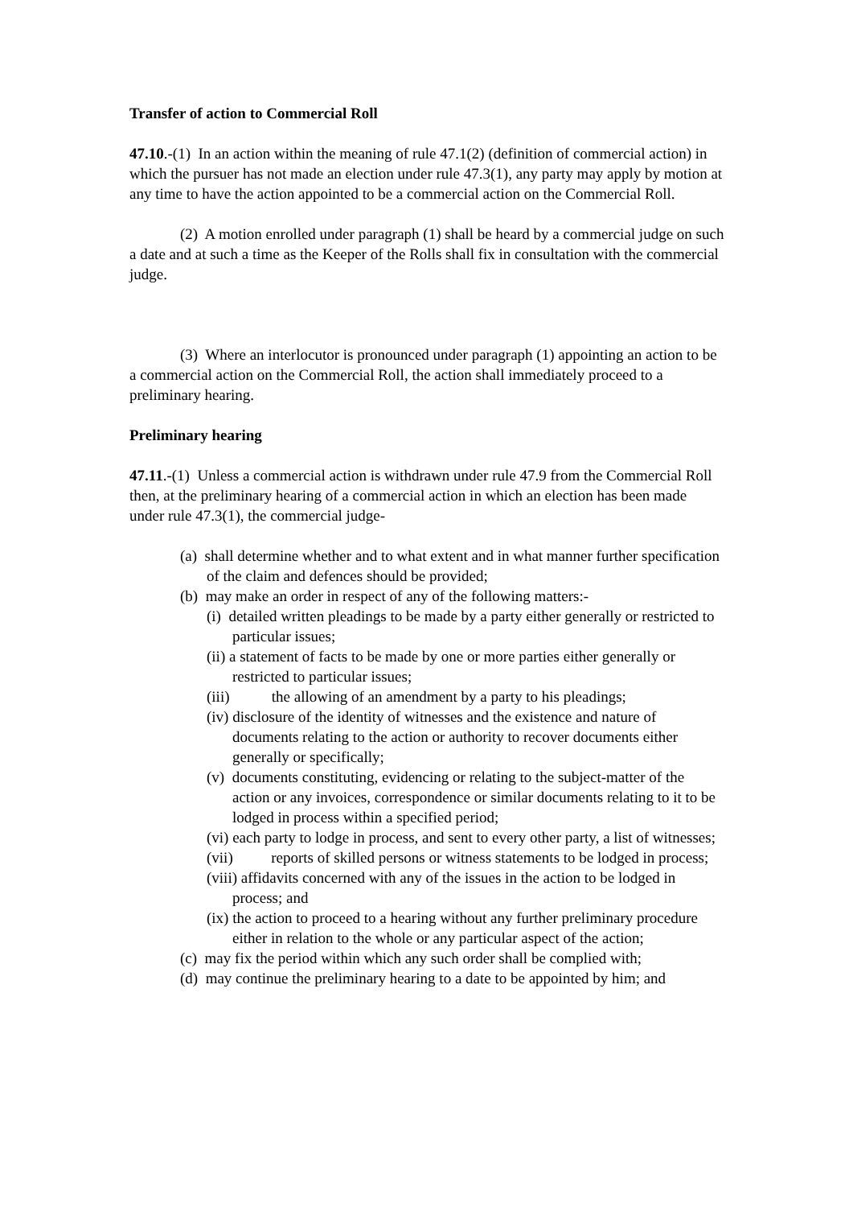Transfer of action to Commercial Roll
47.10.-(1) In an action within the meaning of rule 47.1(2) (definition of commercial action) in which the pursuer has not made an election under rule 47.3(1), any party may apply by motion at any time to have the action appointed to be a commercial action on the Commercial Roll.
(2) A motion enrolled under paragraph (1) shall be heard by a commercial judge on such a date and at such a time as the Keeper of the Rolls shall fix in consultation with the commercial judge.
(3) Where an interlocutor is pronounced under paragraph (1) appointing an action to be a commercial action on the Commercial Roll, the action shall immediately proceed to a preliminary hearing.
Preliminary hearing
47.11.-(1) Unless a commercial action is withdrawn under rule 47.9 from the Commercial Roll then, at the preliminary hearing of a commercial action in which an election has been made under rule 47.3(1), the commercial judge-
(a) shall determine whether and to what extent and in what manner further specification of the claim and defences should be provided;
(b) may make an order in respect of any of the following matters:-
(i) detailed written pleadings to be made by a party either generally or restricted to particular issues;
(ii) a statement of facts to be made by one or more parties either generally or restricted to particular issues;
(iii) the allowing of an amendment by a party to his pleadings;
(iv) disclosure of the identity of witnesses and the existence and nature of documents relating to the action or authority to recover documents either generally or specifically;
(v) documents constituting, evidencing or relating to the subject-matter of the action or any invoices, correspondence or similar documents relating to it to be lodged in process within a specified period;
(vi) each party to lodge in process, and sent to every other party, a list of witnesses;
(vii) reports of skilled persons or witness statements to be lodged in process;
(viii) affidavits concerned with any of the issues in the action to be lodged in process; and
(ix) the action to proceed to a hearing without any further preliminary procedure either in relation to the whole or any particular aspect of the action;
(c) may fix the period within which any such order shall be complied with;
(d) may continue the preliminary hearing to a date to be appointed by him; and